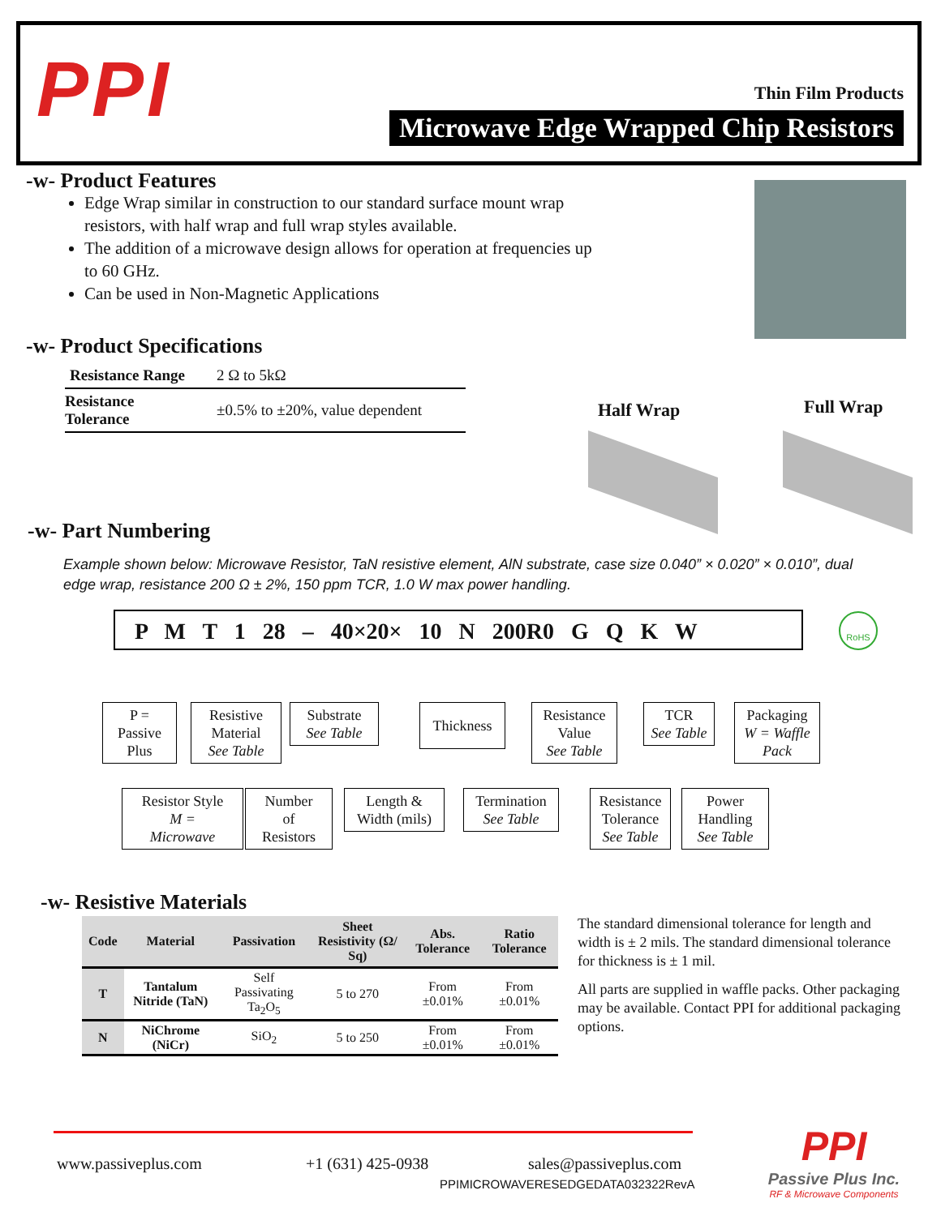PPI Thin Film Products
Microwave Edge Wrapped Chip Resistors
-w- Product Features
Edge Wrap similar in construction to our standard surface mount wrap resistors, with half wrap and full wrap styles available.
The addition of a microwave design allows for operation at frequencies up to 60 GHz.
Can be used in Non-Magnetic Applications
-w- Product Specifications
| Resistance Range | 2 Ω to 5kΩ |
| Resistance Tolerance | ±0.5% to ±20%, value dependent |
Half Wrap Full Wrap
-w- Part Numbering
Example shown below: Microwave Resistor, TaN resistive element, AlN substrate, case size 0.040” × 0.020” × 0.010”, dual edge wrap, resistance 200 Ω ± 2%, 150 ppm TCR, 1.0 W max power handling.
P M T 1 28 – 40×20× 10 N 200R0 G Q K W RoHS
P =
Passive
Plus
Resistive
Material
See Table
Substrate
See Table
Thickness
Resistance
Value
See Table
TCR
See Table
Packaging
W = Waffle
Pack
Resistor Style
M =
Microwave
Number
of
Resistors
Length &
Width (mils)
Termination
See Table
Resistance
Tolerance
See Table
Power
Handling
See Table
-w- Resistive Materials
| Code | Material | Passivation | Sheet Resistivity (Ω/ Sq) | Abs. Tolerance | Ratio Tolerance |
| --- | --- | --- | --- | --- | --- |
| T | Tantalum Nitride (TaN) | Self Passivating Ta<sub>2</sub>O<sub>5</sub> | 5 to 270 | From ±0.01% | From ±0.01% |
| N | NiChrome (NiCr) | SiO<sub>2</sub> | 5 to 250 | From ±0.01% | From ±0.01% |
The standard dimensional tolerance for length and width is ± 2 mils. The standard dimensional tolerance for thickness is ± 1 mil.
All parts are supplied in waffle packs. Other packaging may be available. Contact PPI for additional packaging options.
www.passiveplus.com +1 (631) 425-0938 sales@passiveplus.com
PPIMICROWAVERESEDGEDATA032322RevA
PPI
Passive Plus Inc.
RF & Microwave Components